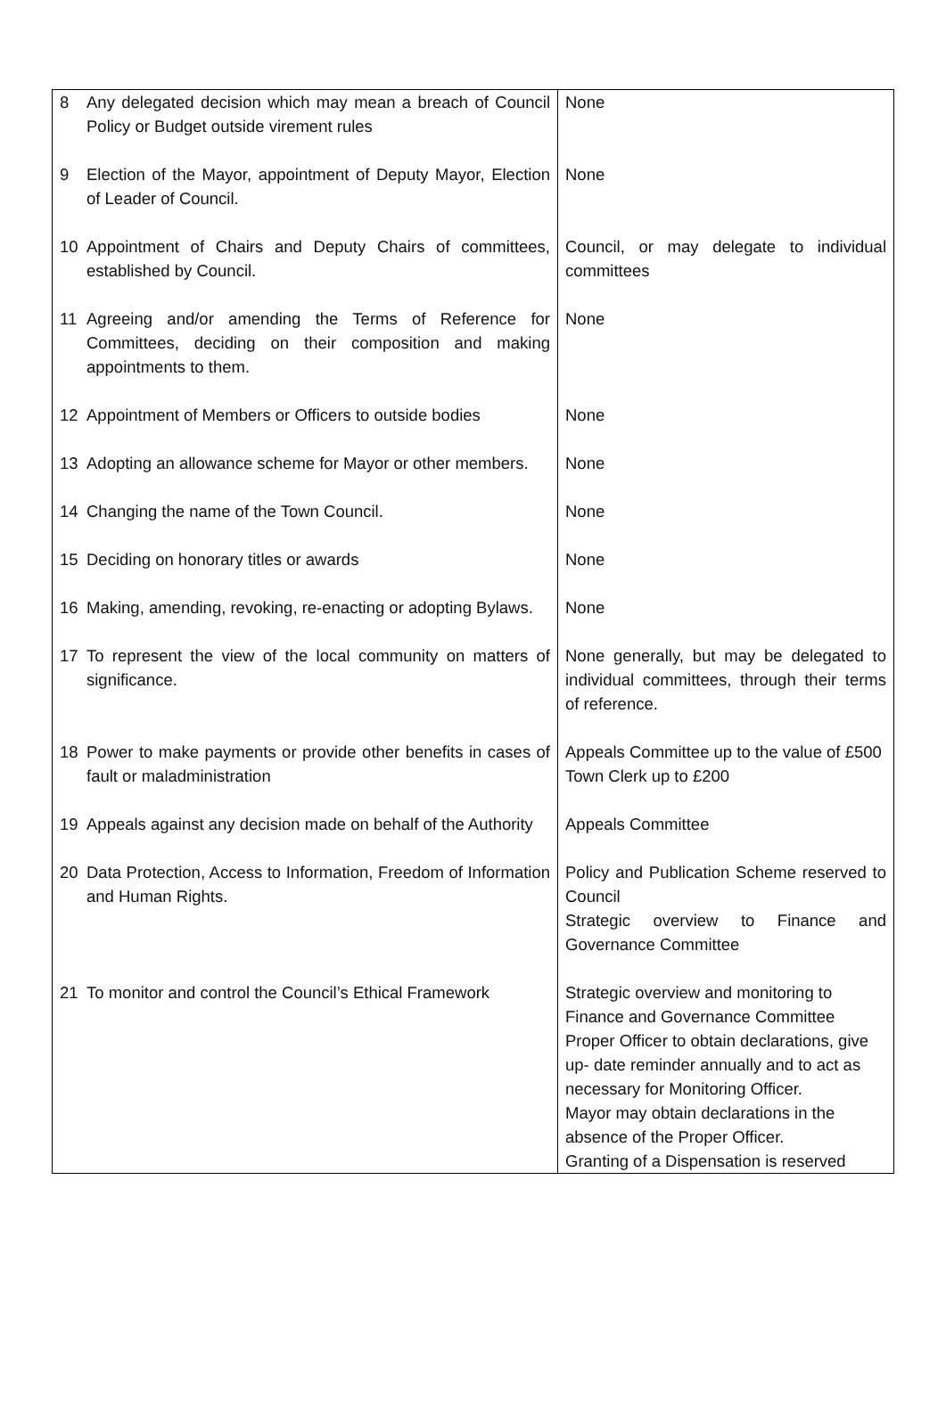| 8 | Any delegated decision which may mean a breach of Council Policy or Budget outside virement rules | None |
| 9 | Election of the Mayor, appointment of Deputy Mayor, Election of Leader of Council. | None |
| 10 | Appointment of Chairs and Deputy Chairs of committees, established by Council. | Council, or may delegate to individual committees |
| 11 | Agreeing and/or amending the Terms of Reference for Committees, deciding on their composition and making appointments to them. | None |
| 12 | Appointment of Members or Officers to outside bodies | None |
| 13 | Adopting an allowance scheme for Mayor or other members. | None |
| 14 | Changing the name of the Town Council. | None |
| 15 | Deciding on honorary titles or awards | None |
| 16 | Making, amending, revoking, re-enacting or adopting Bylaws. | None |
| 17 | To represent the view of the local community on matters of significance. | None generally, but may be delegated to individual committees, through their terms of reference. |
| 18 | Power to make payments or provide other benefits in cases of fault or maladministration | Appeals Committee up to the value of £500 Town Clerk up to £200 |
| 19 | Appeals against any decision made on behalf of the Authority | Appeals Committee |
| 20 | Data Protection, Access to Information, Freedom of Information and Human Rights. | Policy and Publication Scheme reserved to Council Strategic overview to Finance and Governance Committee |
| 21 | To monitor and control the Council’s Ethical Framework | Strategic overview and monitoring to Finance and Governance Committee Proper Officer to obtain declarations, give up- date reminder annually and to act as necessary for Monitoring Officer. Mayor may obtain declarations in the absence of the Proper Officer. Granting of a Dispensation is reserved |